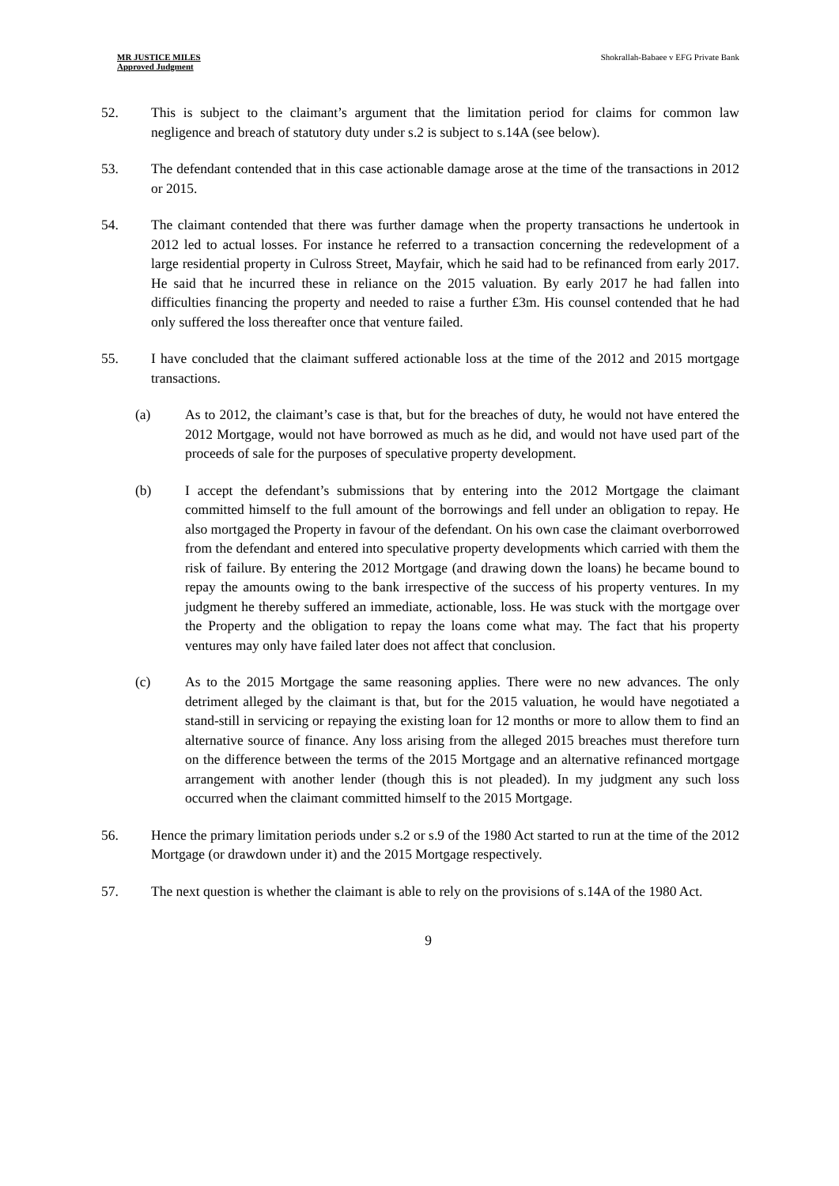MR JUSTICE MILES
Approved Judgment
Shokrallah-Babaee v EFG Private Bank
52. This is subject to the claimant’s argument that the limitation period for claims for common law negligence and breach of statutory duty under s.2 is subject to s.14A (see below).
53. The defendant contended that in this case actionable damage arose at the time of the transactions in 2012 or 2015.
54. The claimant contended that there was further damage when the property transactions he undertook in 2012 led to actual losses. For instance he referred to a transaction concerning the redevelopment of a large residential property in Culross Street, Mayfair, which he said had to be refinanced from early 2017. He said that he incurred these in reliance on the 2015 valuation. By early 2017 he had fallen into difficulties financing the property and needed to raise a further £3m. His counsel contended that he had only suffered the loss thereafter once that venture failed.
55. I have concluded that the claimant suffered actionable loss at the time of the 2012 and 2015 mortgage transactions.
(a) As to 2012, the claimant’s case is that, but for the breaches of duty, he would not have entered the 2012 Mortgage, would not have borrowed as much as he did, and would not have used part of the proceeds of sale for the purposes of speculative property development.
(b) I accept the defendant’s submissions that by entering into the 2012 Mortgage the claimant committed himself to the full amount of the borrowings and fell under an obligation to repay. He also mortgaged the Property in favour of the defendant. On his own case the claimant overborrowed from the defendant and entered into speculative property developments which carried with them the risk of failure. By entering the 2012 Mortgage (and drawing down the loans) he became bound to repay the amounts owing to the bank irrespective of the success of his property ventures. In my judgment he thereby suffered an immediate, actionable, loss. He was stuck with the mortgage over the Property and the obligation to repay the loans come what may. The fact that his property ventures may only have failed later does not affect that conclusion.
(c) As to the 2015 Mortgage the same reasoning applies. There were no new advances. The only detriment alleged by the claimant is that, but for the 2015 valuation, he would have negotiated a stand-still in servicing or repaying the existing loan for 12 months or more to allow them to find an alternative source of finance. Any loss arising from the alleged 2015 breaches must therefore turn on the difference between the terms of the 2015 Mortgage and an alternative refinanced mortgage arrangement with another lender (though this is not pleaded). In my judgment any such loss occurred when the claimant committed himself to the 2015 Mortgage.
56. Hence the primary limitation periods under s.2 or s.9 of the 1980 Act started to run at the time of the 2012 Mortgage (or drawdown under it) and the 2015 Mortgage respectively.
57. The next question is whether the claimant is able to rely on the provisions of s.14A of the 1980 Act.
9